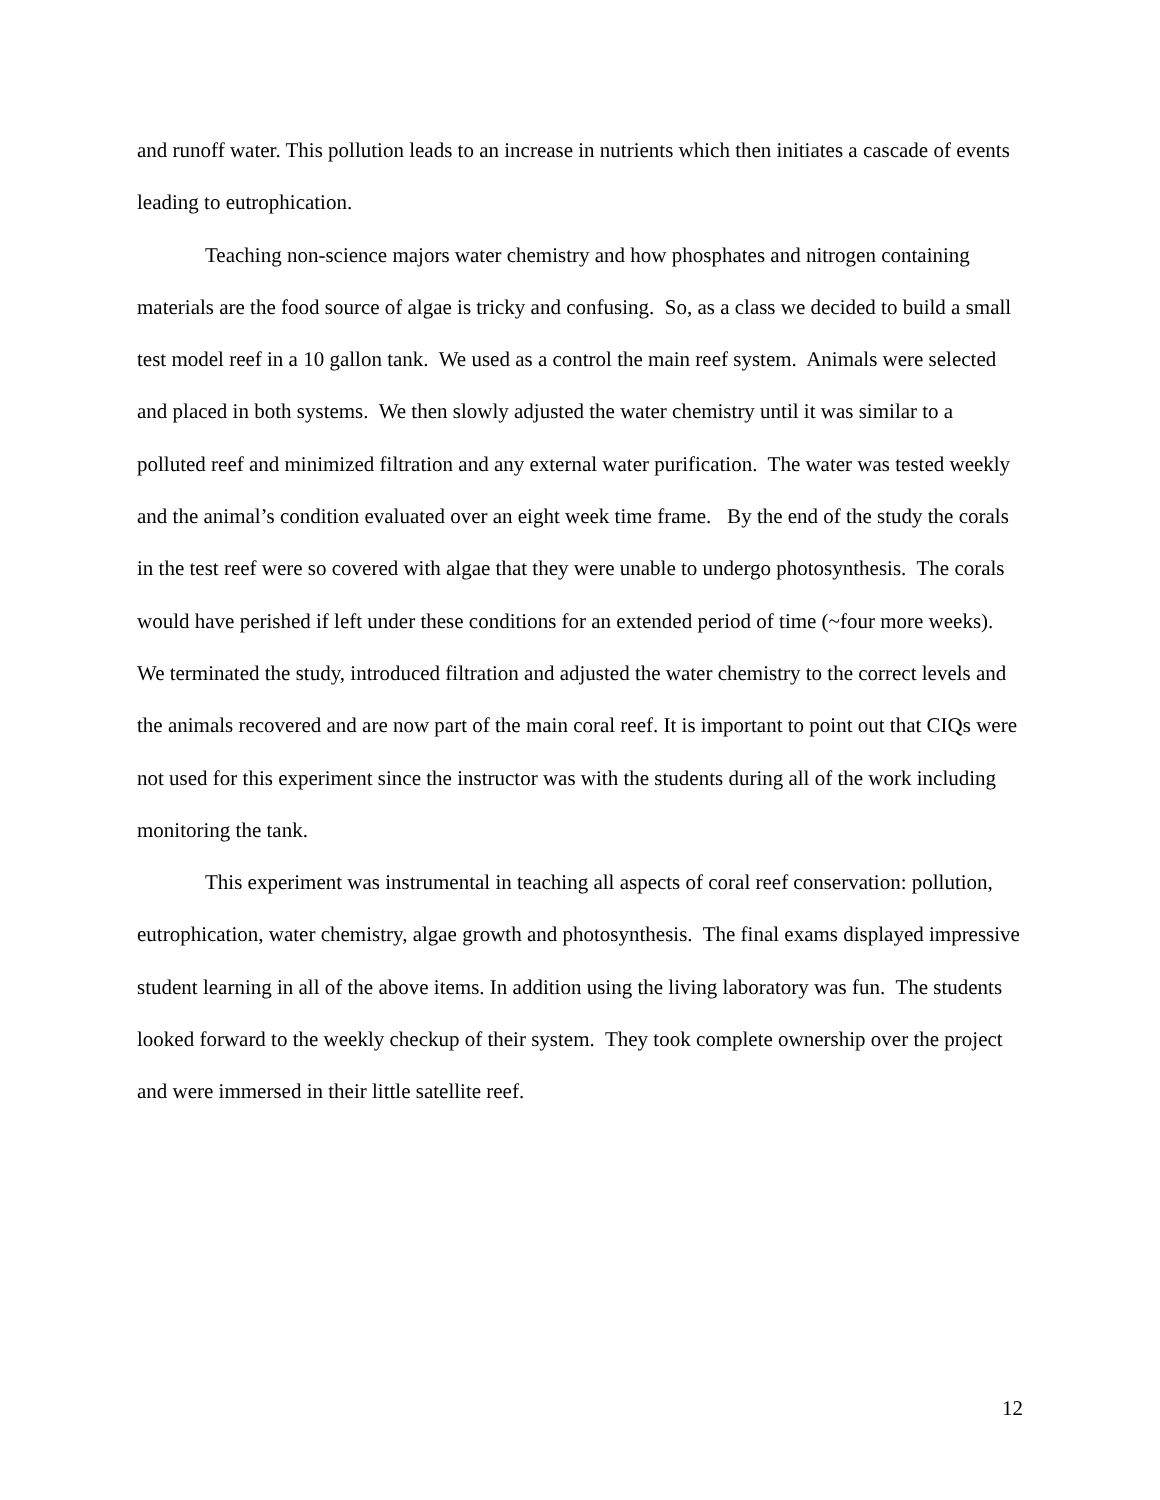and runoff water. This pollution leads to an increase in nutrients which then initiates a cascade of events leading to eutrophication.
Teaching non-science majors water chemistry and how phosphates and nitrogen containing materials are the food source of algae is tricky and confusing. So, as a class we decided to build a small test model reef in a 10 gallon tank. We used as a control the main reef system. Animals were selected and placed in both systems. We then slowly adjusted the water chemistry until it was similar to a polluted reef and minimized filtration and any external water purification. The water was tested weekly and the animal’s condition evaluated over an eight week time frame. By the end of the study the corals in the test reef were so covered with algae that they were unable to undergo photosynthesis. The corals would have perished if left under these conditions for an extended period of time (~four more weeks). We terminated the study, introduced filtration and adjusted the water chemistry to the correct levels and the animals recovered and are now part of the main coral reef. It is important to point out that CIQs were not used for this experiment since the instructor was with the students during all of the work including monitoring the tank.
This experiment was instrumental in teaching all aspects of coral reef conservation: pollution, eutrophication, water chemistry, algae growth and photosynthesis. The final exams displayed impressive student learning in all of the above items. In addition using the living laboratory was fun. The students looked forward to the weekly checkup of their system. They took complete ownership over the project and were immersed in their little satellite reef.
12